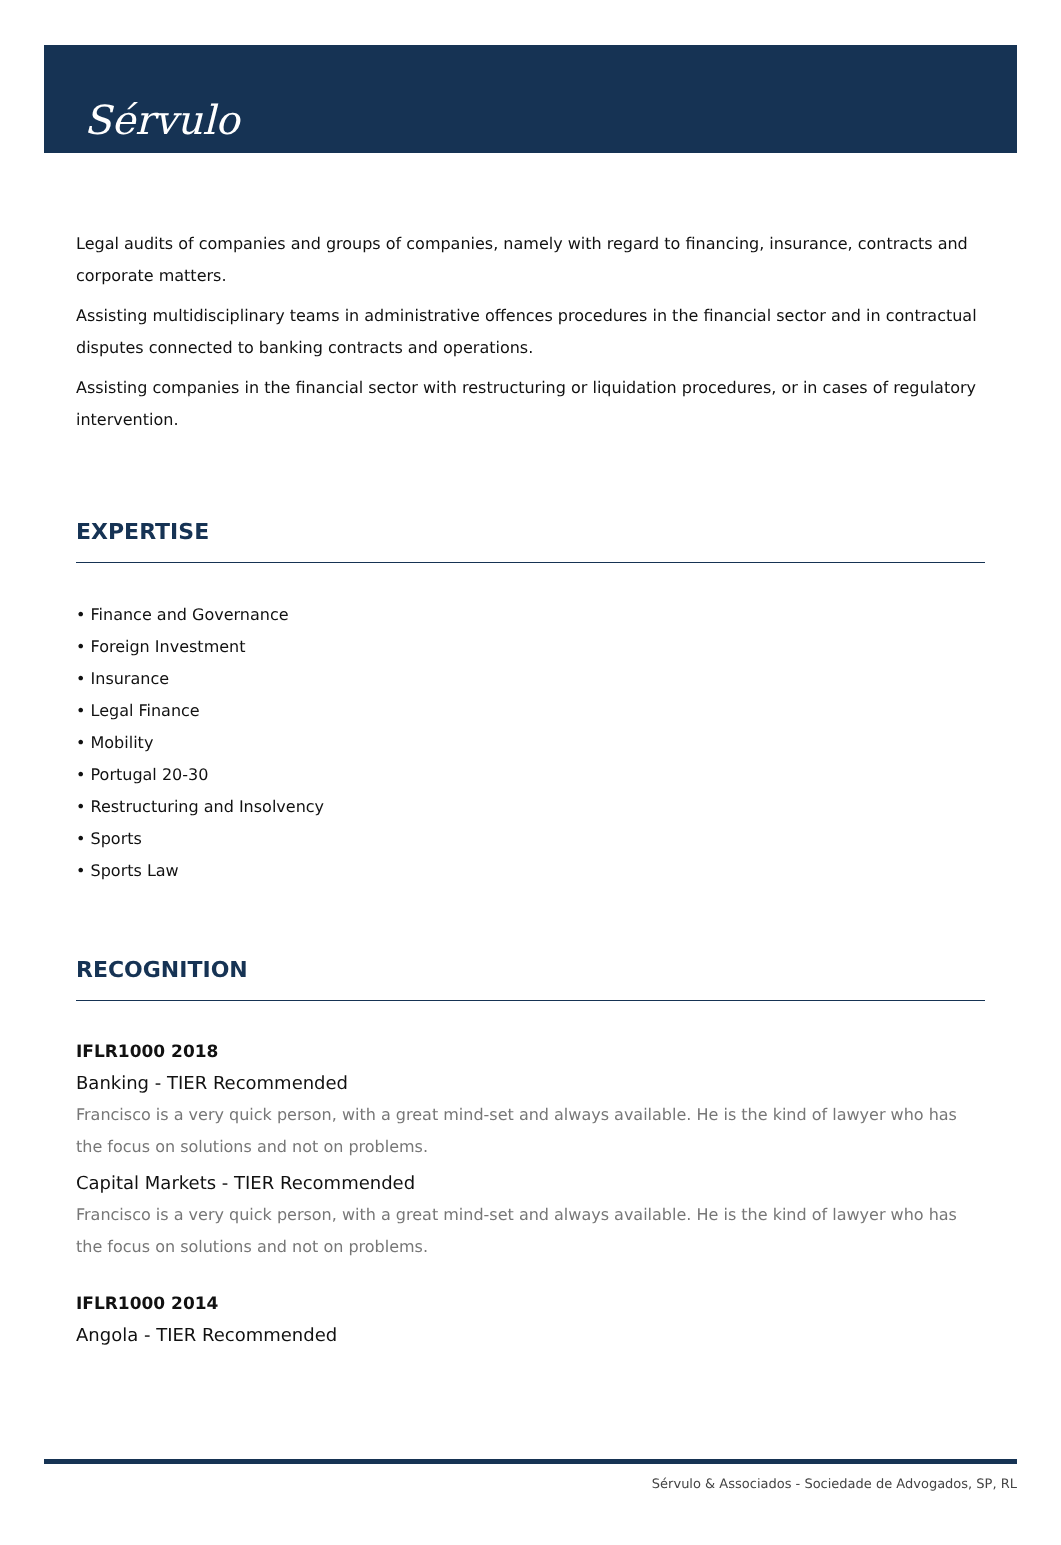Sérvulo
Legal audits of companies and groups of companies, namely with regard to financing, insurance, contracts and corporate matters.
Assisting multidisciplinary teams in administrative offences procedures in the financial sector and in contractual disputes connected to banking contracts and operations.
Assisting companies in the financial sector with restructuring or liquidation procedures, or in cases of regulatory intervention.
EXPERTISE
• Finance and Governance
• Foreign Investment
• Insurance
• Legal Finance
• Mobility
• Portugal 20-30
• Restructuring and Insolvency
• Sports
• Sports Law
RECOGNITION
IFLR1000 2018
Banking - TIER Recommended
Francisco is a very quick person, with a great mind-set and always available. He is the kind of lawyer who has the focus on solutions and not on problems.
Capital Markets - TIER Recommended
Francisco is a very quick person, with a great mind-set and always available. He is the kind of lawyer who has the focus on solutions and not on problems.
IFLR1000 2014
Angola - TIER Recommended
Sérvulo & Associados - Sociedade de Advogados, SP, RL